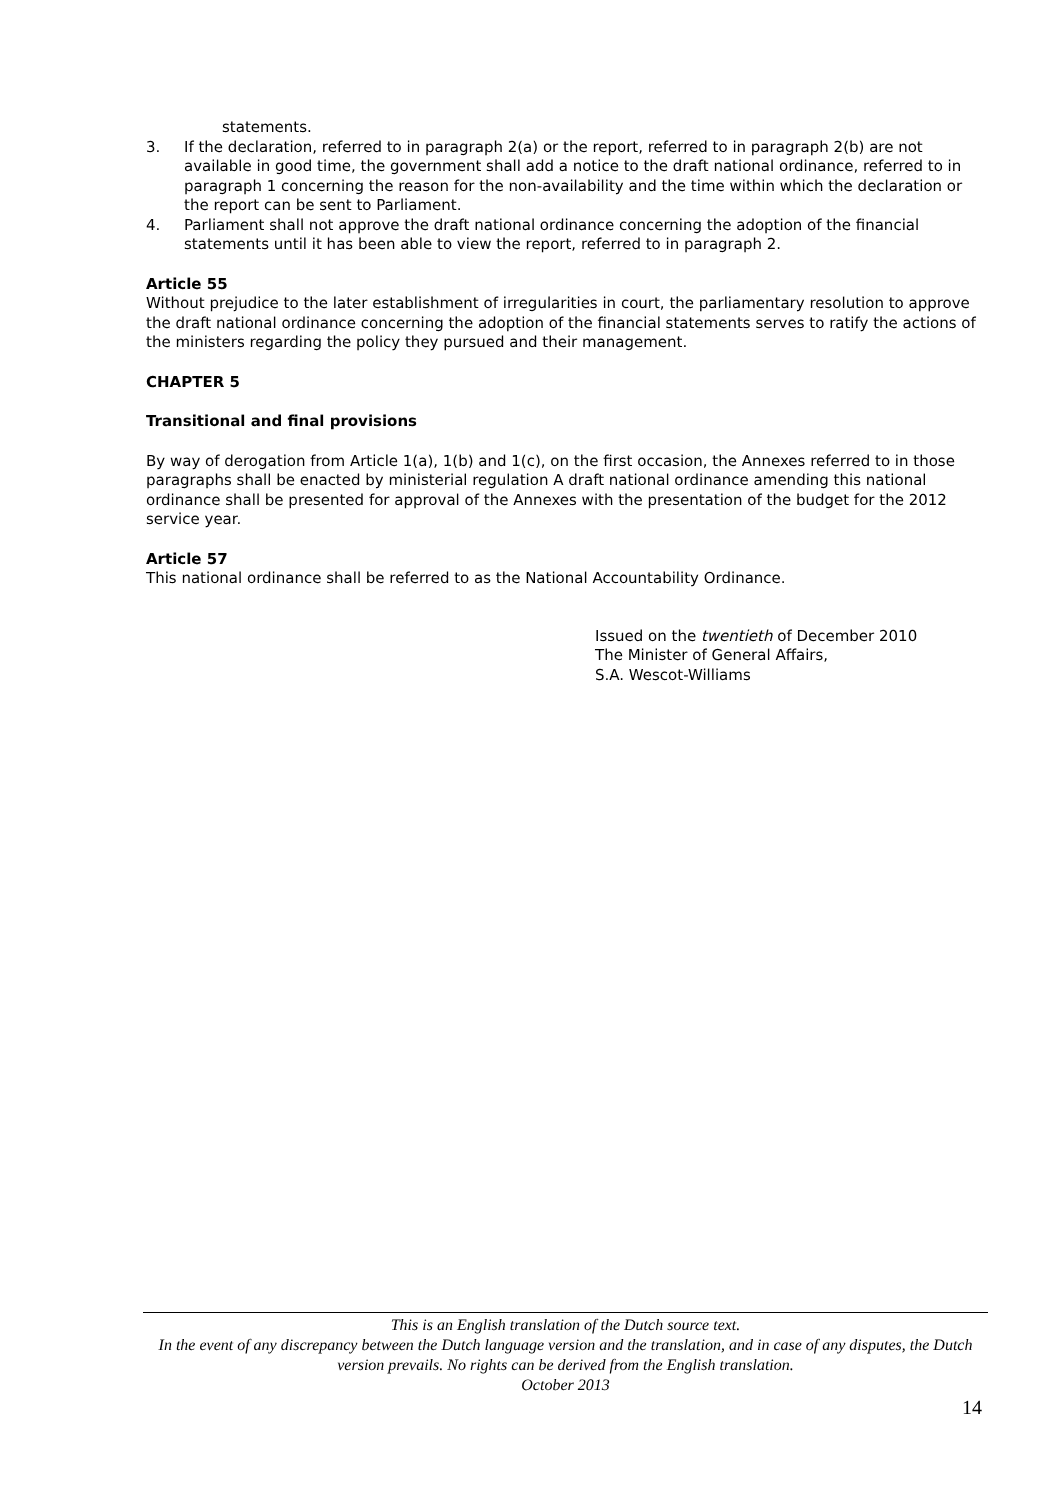statements.
3. If the declaration, referred to in paragraph 2(a) or the report, referred to in paragraph 2(b) are not available in good time, the government shall add a notice to the draft national ordinance, referred to in paragraph 1 concerning the reason for the non-availability and the time within which the declaration or the report can be sent to Parliament.
4. Parliament shall not approve the draft national ordinance concerning the adoption of the financial statements until it has been able to view the report, referred to in paragraph 2.
Article 55
Without prejudice to the later establishment of irregularities in court, the parliamentary resolution to approve the draft national ordinance concerning the adoption of the financial statements serves to ratify the actions of the ministers regarding the policy they pursued and their management.
CHAPTER 5
Transitional and final provisions
By way of derogation from Article 1(a), 1(b) and 1(c), on the first occasion, the Annexes referred to in those paragraphs shall be enacted by ministerial regulation A draft national ordinance amending this national ordinance shall be presented for approval of the Annexes with the presentation of the budget for the 2012 service year.
Article 57
This national ordinance shall be referred to as the National Accountability Ordinance.
Issued on the twentieth of December 2010
The Minister of General Affairs,
S.A. Wescot-Williams
This is an English translation of the Dutch source text.
In the event of any discrepancy between the Dutch language version and the translation, and in case of any disputes, the Dutch version prevails. No rights can be derived from the English translation.
October 2013
14